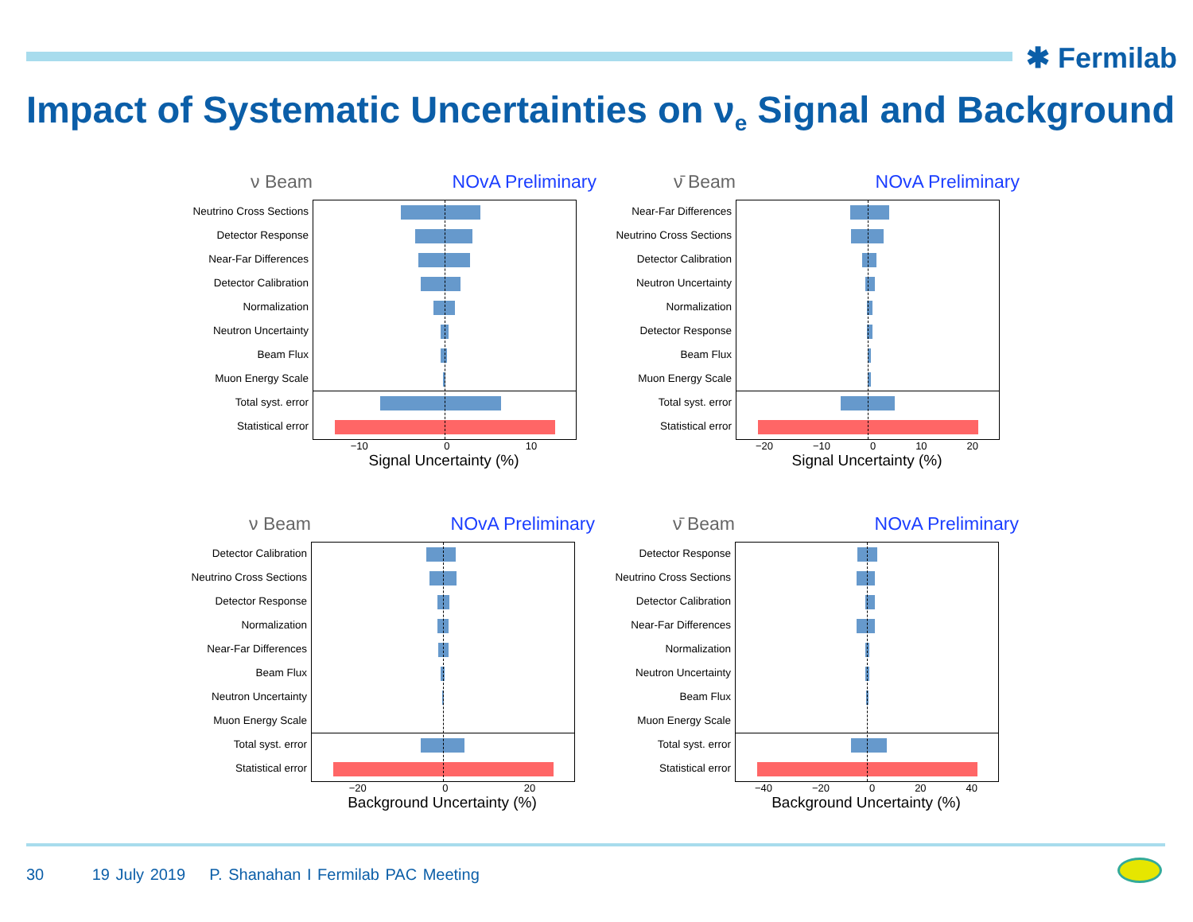✱ Fermilab
Impact of Systematic Uncertainties on ν<sub>e</sub> Signal and Background
ν Beam NOvA Preliminary
Neutrino Cross Sections
Detector Response
Near-Far Differences
Detector Calibration
Normalization
Neutron Uncertainty
Beam Flux
Muon Energy Scale
Total syst. error
Statistical error
−10 0 10
Signal Uncertainty (%)
ν̄ Beam NOvA Preliminary
Near-Far Differences
Neutrino Cross Sections
Detector Calibration
Neutron Uncertainty
Normalization
Detector Response
Beam Flux
Muon Energy Scale
Total syst. error
Statistical error
−20 −10 0 10 20
Signal Uncertainty (%)
ν Beam NOvA Preliminary
Detector Calibration
Neutrino Cross Sections
Detector Response
Normalization
Near-Far Differences
Beam Flux
Neutron Uncertainty
Muon Energy Scale
Total syst. error
Statistical error
−20 0 20
Background Uncertainty (%)
ν̄ Beam NOvA Preliminary
Detector Response
Neutrino Cross Sections
Detector Calibration
Near-Far Differences
Normalization
Neutron Uncertainty
Beam Flux
Muon Energy Scale
Total syst. error
Statistical error
−40 −20 0 20 40
Background Uncertainty (%)
30 19 July 2019 P. Shanahan I Fermilab PAC Meeting